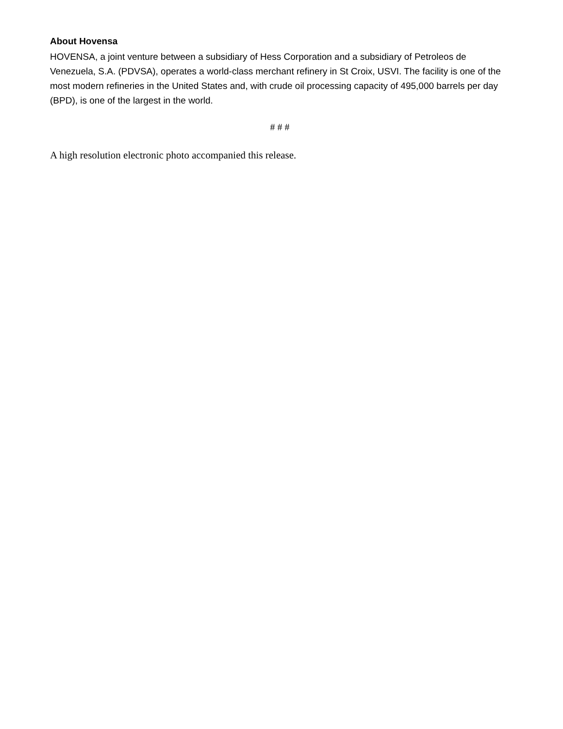About Hovensa
HOVENSA, a joint venture between a subsidiary of Hess Corporation and a subsidiary of Petroleos de Venezuela, S.A. (PDVSA), operates a world-class merchant refinery in St Croix, USVI. The facility is one of the most modern refineries in the United States and, with crude oil processing capacity of 495,000 barrels per day (BPD), is one of the largest in the world.
# # #
A high resolution electronic photo accompanied this release.